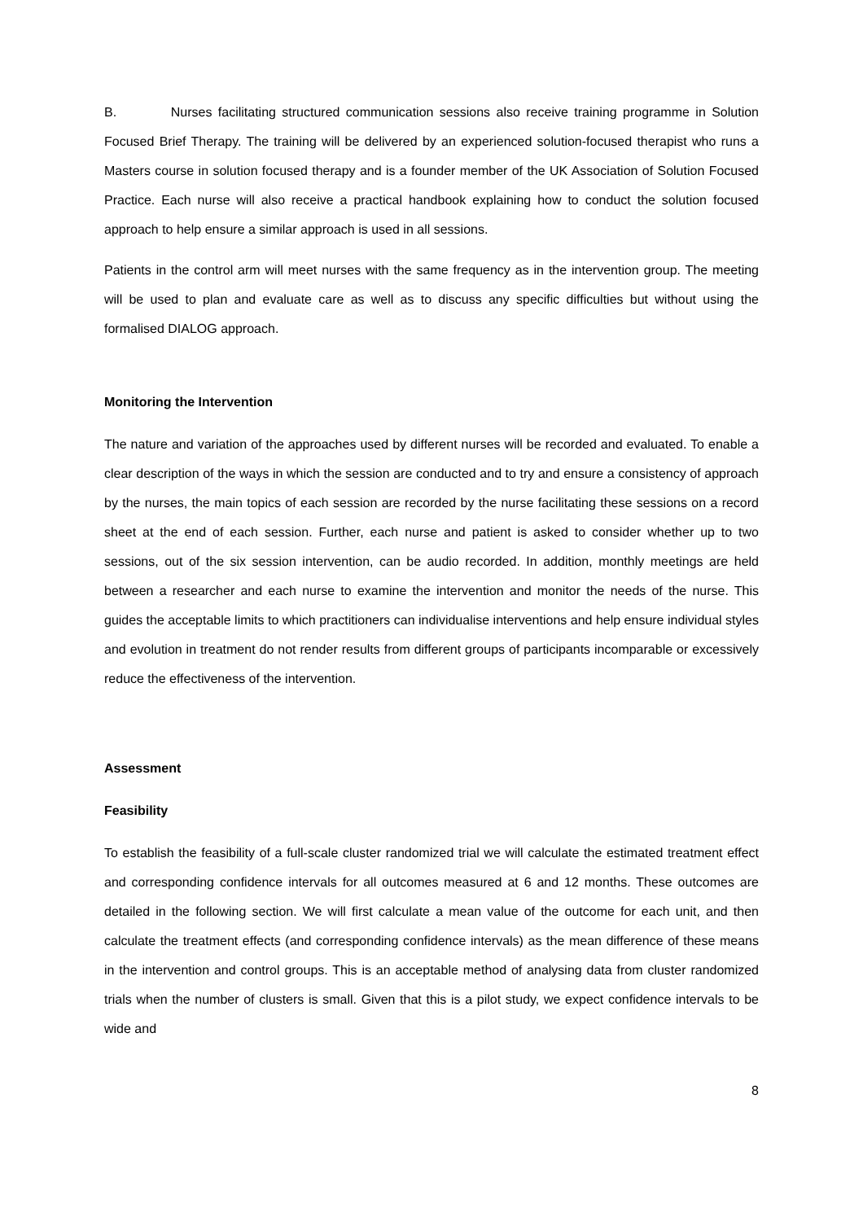B. Nurses facilitating structured communication sessions also receive training programme in Solution Focused Brief Therapy. The training will be delivered by an experienced solution-focused therapist who runs a Masters course in solution focused therapy and is a founder member of the UK Association of Solution Focused Practice. Each nurse will also receive a practical handbook explaining how to conduct the solution focused approach to help ensure a similar approach is used in all sessions.
Patients in the control arm will meet nurses with the same frequency as in the intervention group. The meeting will be used to plan and evaluate care as well as to discuss any specific difficulties but without using the formalised DIALOG approach.
Monitoring the Intervention
The nature and variation of the approaches used by different nurses will be recorded and evaluated. To enable a clear description of the ways in which the session are conducted and to try and ensure a consistency of approach by the nurses, the main topics of each session are recorded by the nurse facilitating these sessions on a record sheet at the end of each session. Further, each nurse and patient is asked to consider whether up to two sessions, out of the six session intervention, can be audio recorded. In addition, monthly meetings are held between a researcher and each nurse to examine the intervention and monitor the needs of the nurse. This guides the acceptable limits to which practitioners can individualise interventions and help ensure individual styles and evolution in treatment do not render results from different groups of participants incomparable or excessively reduce the effectiveness of the intervention.
Assessment
Feasibility
To establish the feasibility of a full-scale cluster randomized trial we will calculate the estimated treatment effect and corresponding confidence intervals for all outcomes measured at 6 and 12 months. These outcomes are detailed in the following section. We will first calculate a mean value of the outcome for each unit, and then calculate the treatment effects (and corresponding confidence intervals) as the mean difference of these means in the intervention and control groups. This is an acceptable method of analysing data from cluster randomized trials when the number of clusters is small. Given that this is a pilot study, we expect confidence intervals to be wide and
8